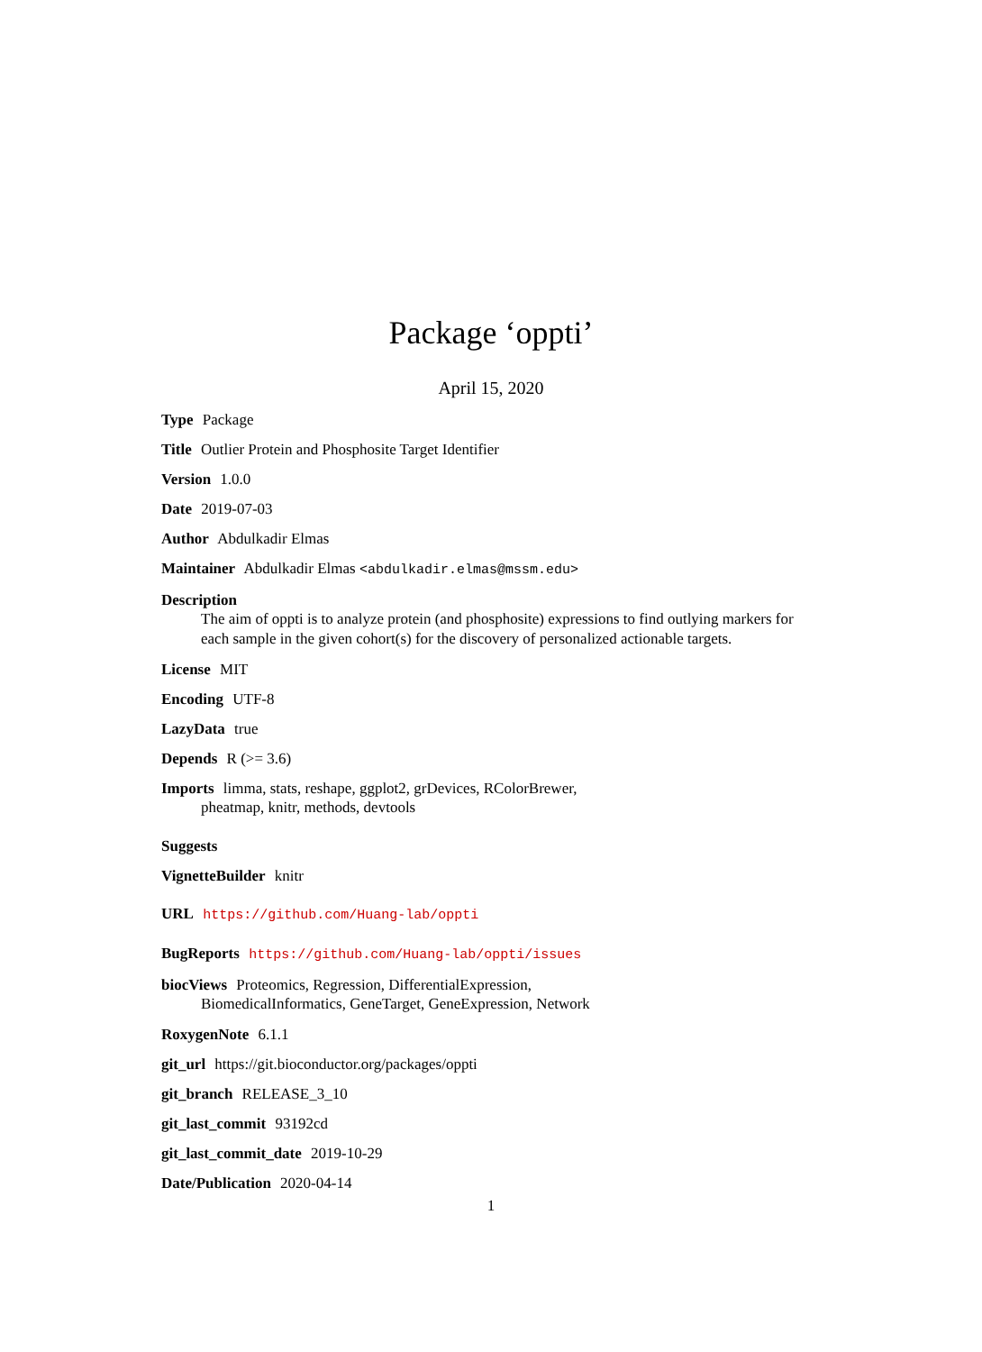Package ‘oppti’
April 15, 2020
Type Package
Title Outlier Protein and Phosphosite Target Identifier
Version 1.0.0
Date 2019-07-03
Author Abdulkadir Elmas
Maintainer Abdulkadir Elmas <abdulkadir.elmas@mssm.edu>
Description
The aim of oppti is to analyze protein (and phosphosite) expressions to find outlying markers for each sample in the given cohort(s) for the discovery of personalized actionable targets.
License MIT
Encoding UTF-8
LazyData true
Depends R (>= 3.6)
Imports limma, stats, reshape, ggplot2, grDevices, RColorBrewer,
pheatmap, knitr, methods, devtools
Suggests
VignetteBuilder knitr
URL https://github.com/Huang-lab/oppti
BugReports https://github.com/Huang-lab/oppti/issues
biocViews Proteomics, Regression, DifferentialExpression,
BiomedicalInformatics, GeneTarget, GeneExpression, Network
RoxygenNote 6.1.1
git_url https://git.bioconductor.org/packages/oppti
git_branch RELEASE_3_10
git_last_commit 93192cd
git_last_commit_date 2019-10-29
Date/Publication 2020-04-14
1